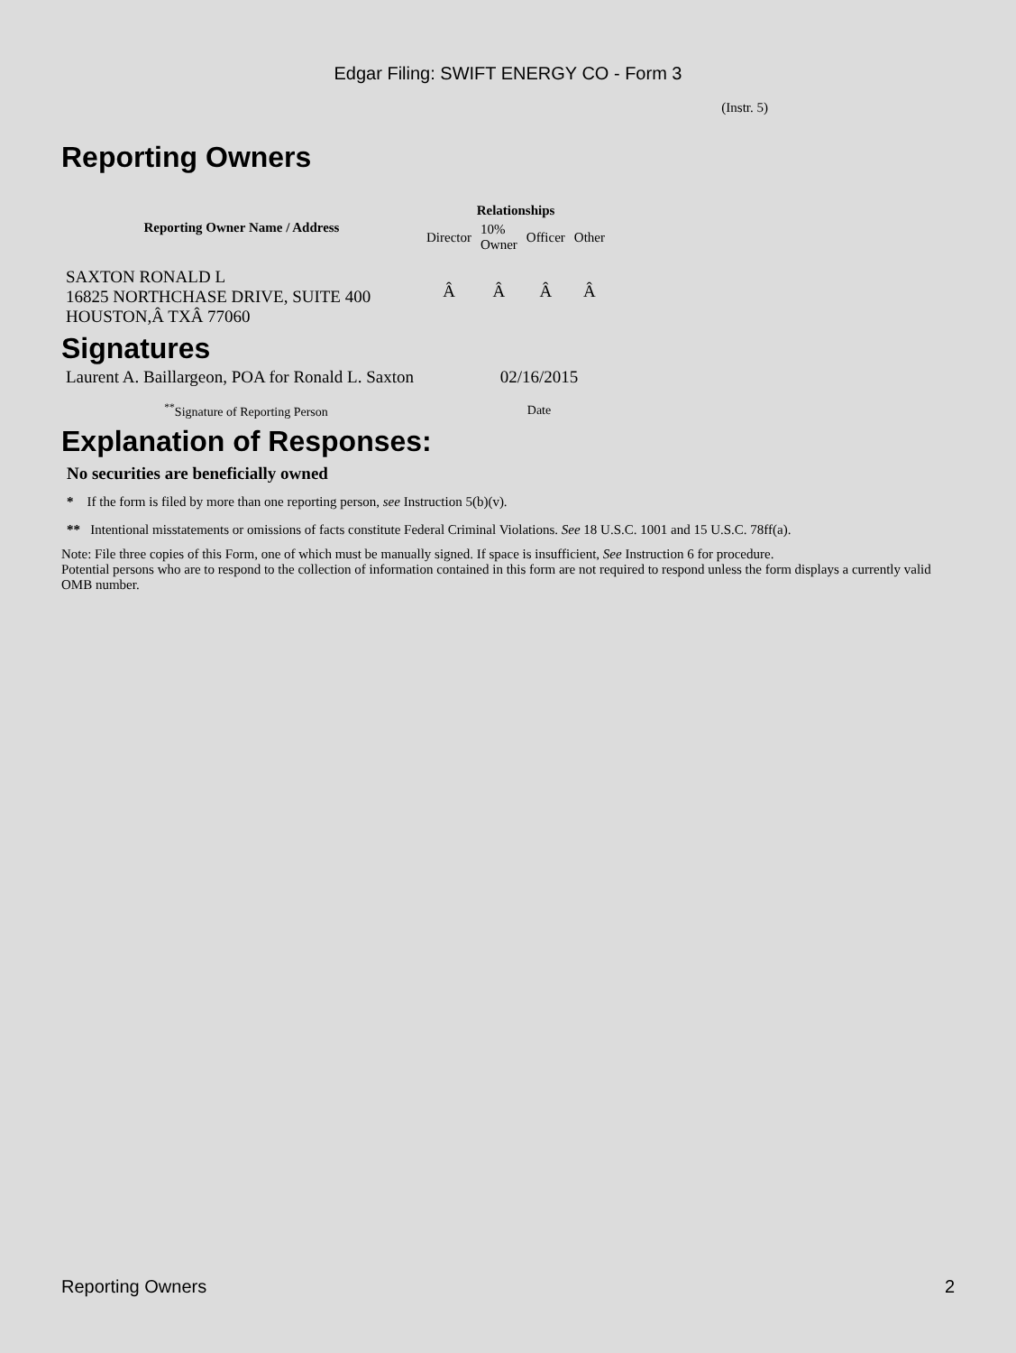Edgar Filing: SWIFT ENERGY CO - Form 3
(Instr. 5)
Reporting Owners
| Reporting Owner Name / Address | Relationships | | | |
| --- | --- | --- | --- | --- |
| | Director | 10% Owner | Officer | Other |
| SAXTON RONALD L 16825 NORTHCHASE DRIVE, SUITE 400 HOUSTON,Â TXÂ 77060 | Â | Â | Â | Â |
Signatures
| Laurent A. Baillargeon, POA for Ronald L. Saxton | 02/16/2015 |
| <sup>**</sup> Signature of Reporting Person | Date |
Explanation of Responses:
No securities are beneficially owned
* If the form is filed by more than one reporting person, see Instruction 5(b)(v).
** Intentional misstatements or omissions of facts constitute Federal Criminal Violations. See 18 U.S.C. 1001 and 15 U.S.C. 78ff(a).
Note: File three copies of this Form, one of which must be manually signed. If space is insufficient, See Instruction 6 for procedure.
Potential persons who are to respond to the collection of information contained in this form are not required to respond unless the form displays a currently valid OMB number.
Reporting Owners 2